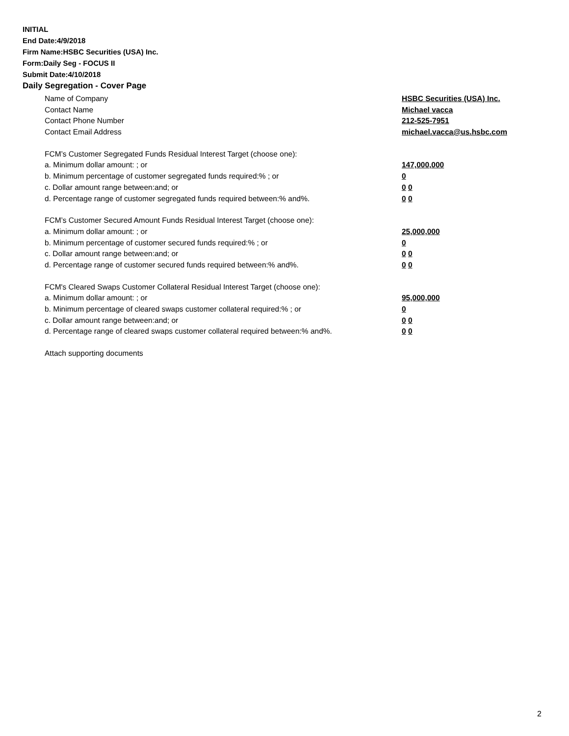INITIAL
End Date:4/9/2018
Firm Name:HSBC Securities (USA) Inc.
Form:Daily Seg - FOCUS II
Submit Date:4/10/2018
Daily Segregation - Cover Page
Name of Company HSBC Securities (USA) Inc.
Contact Name Michael vacca
Contact Phone Number 212-525-7951
Contact Email Address michael.vacca@us.hsbc.com
FCM’s Customer Segregated Funds Residual Interest Target (choose one):
a. Minimum dollar amount: ; or 147,000,000
b. Minimum percentage of customer segregated funds required:% ; or 0
c. Dollar amount range between:and; or 0 0
d. Percentage range of customer segregated funds required between:% and%. 0 0
FCM’s Customer Secured Amount Funds Residual Interest Target (choose one):
a. Minimum dollar amount: ; or 25,000,000
b. Minimum percentage of customer secured funds required:% ; or 0
c. Dollar amount range between:and; or 0 0
d. Percentage range of customer secured funds required between:% and%. 0 0
FCM's Cleared Swaps Customer Collateral Residual Interest Target (choose one):
a. Minimum dollar amount: ; or 95,000,000
b. Minimum percentage of cleared swaps customer collateral required:% ; or 0
c. Dollar amount range between:and; or 0 0
d. Percentage range of cleared swaps customer collateral required between:% and%.
0 0
Attach supporting documents
2